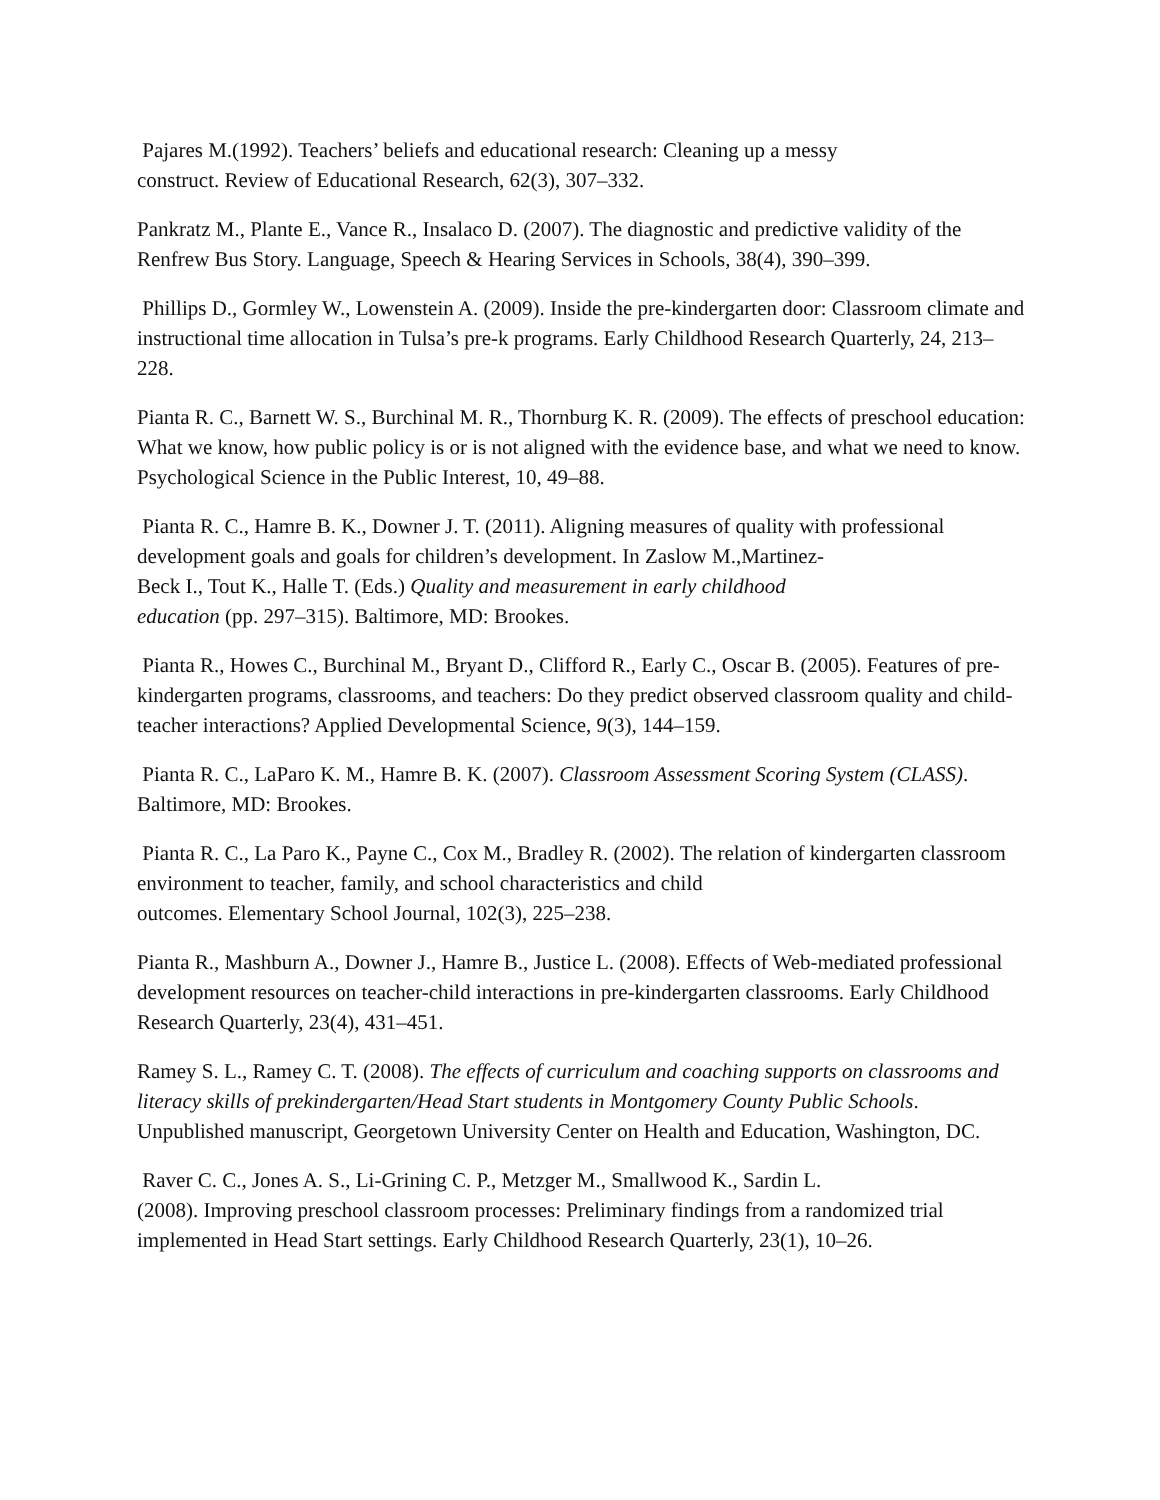Pajares M.(1992). Teachers’ beliefs and educational research: Cleaning up a messy
construct. Review of Educational Research, 62(3), 307–332.
Pankratz M., Plante E., Vance R., Insalaco D. (2007). The diagnostic and predictive validity of the Renfrew Bus Story. Language, Speech & Hearing Services in Schools, 38(4), 390–399.
Phillips D., Gormley W., Lowenstein A. (2009). Inside the pre-kindergarten door: Classroom climate and instructional time allocation in Tulsa’s pre-k programs. Early Childhood Research Quarterly, 24, 213–228.
Pianta R. C., Barnett W. S., Burchinal M. R., Thornburg K. R. (2009). The effects of preschool education: What we know, how public policy is or is not aligned with the evidence base, and what we need to know. Psychological Science in the Public Interest, 10, 49–88.
Pianta R. C., Hamre B. K., Downer J. T. (2011). Aligning measures of quality with professional development goals and goals for children’s development. In Zaslow M.,Martinez-
Beck I., Tout K., Halle T. (Eds.) Quality and measurement in early childhood
education (pp. 297–315). Baltimore, MD: Brookes.
Pianta R., Howes C., Burchinal M., Bryant D., Clifford R., Early C., Oscar B. (2005). Features of pre-kindergarten programs, classrooms, and teachers: Do they predict observed classroom quality and child-teacher interactions? Applied Developmental Science, 9(3), 144–159.
Pianta R. C., LaParo K. M., Hamre B. K. (2007). Classroom Assessment Scoring System (CLASS). Baltimore, MD: Brookes.
Pianta R. C., La Paro K., Payne C., Cox M., Bradley R. (2002). The relation of kindergarten classroom environment to teacher, family, and school characteristics and child
outcomes. Elementary School Journal, 102(3), 225–238.
Pianta R., Mashburn A., Downer J., Hamre B., Justice L. (2008). Effects of Web-mediated professional development resources on teacher-child interactions in pre-kindergarten classrooms. Early Childhood Research Quarterly, 23(4), 431–451.
Ramey S. L., Ramey C. T. (2008). The effects of curriculum and coaching supports on classrooms and literacy skills of prekindergarten/Head Start students in Montgomery County Public Schools. Unpublished manuscript, Georgetown University Center on Health and Education, Washington, DC.
Raver C. C., Jones A. S., Li-Grining C. P., Metzger M., Smallwood K., Sardin L.
(2008). Improving preschool classroom processes: Preliminary findings from a randomized trial implemented in Head Start settings. Early Childhood Research Quarterly, 23(1), 10–26.